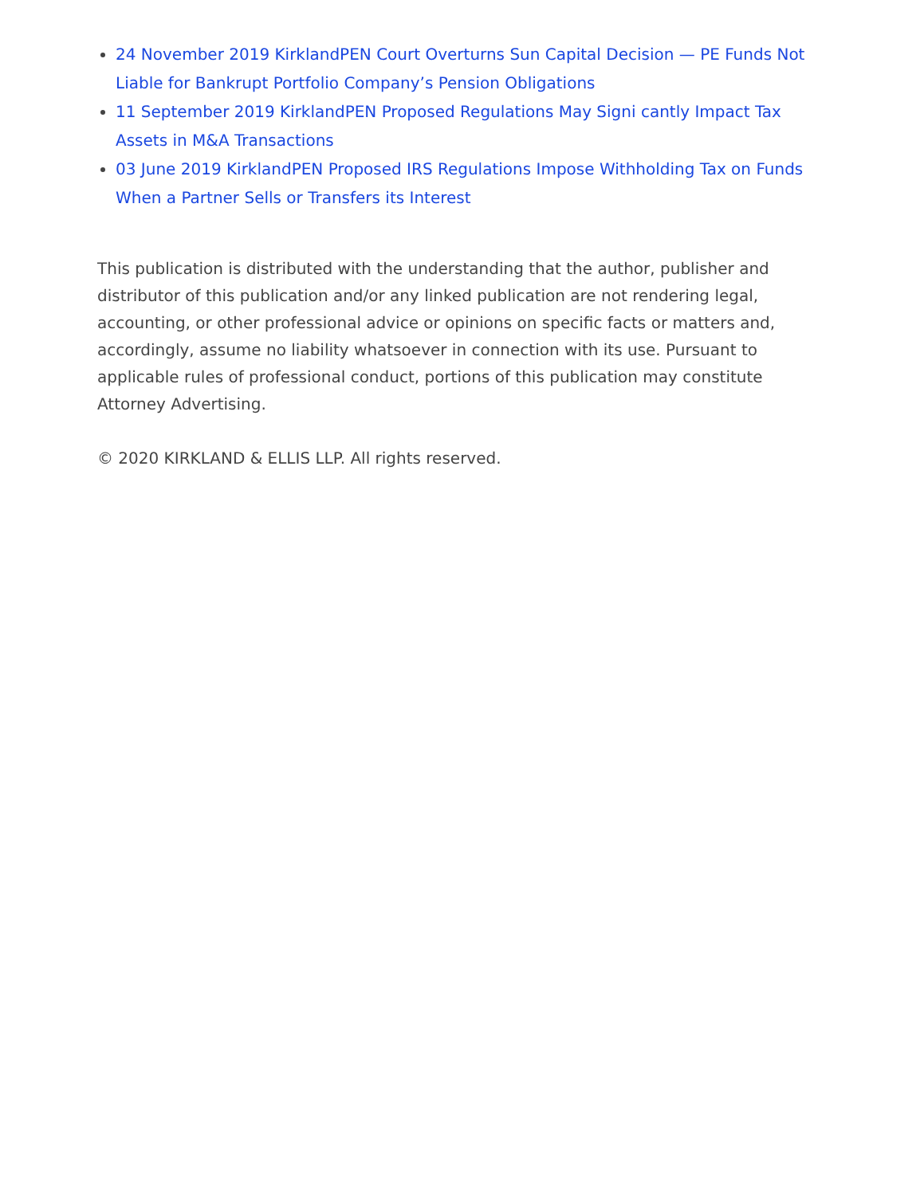24 November 2019 KirklandPEN Court Overturns Sun Capital Decision — PE Funds Not Liable for Bankrupt Portfolio Company’s Pension Obligations
11 September 2019 KirklandPEN Proposed Regulations May Signi cantly Impact Tax Assets in M&A Transactions
03 June 2019 KirklandPEN Proposed IRS Regulations Impose Withholding Tax on Funds When a Partner Sells or Transfers its Interest
This publication is distributed with the understanding that the author, publisher and distributor of this publication and/or any linked publication are not rendering legal, accounting, or other professional advice or opinions on specific facts or matters and, accordingly, assume no liability whatsoever in connection with its use. Pursuant to applicable rules of professional conduct, portions of this publication may constitute Attorney Advertising.
© 2020 KIRKLAND & ELLIS LLP. All rights reserved.